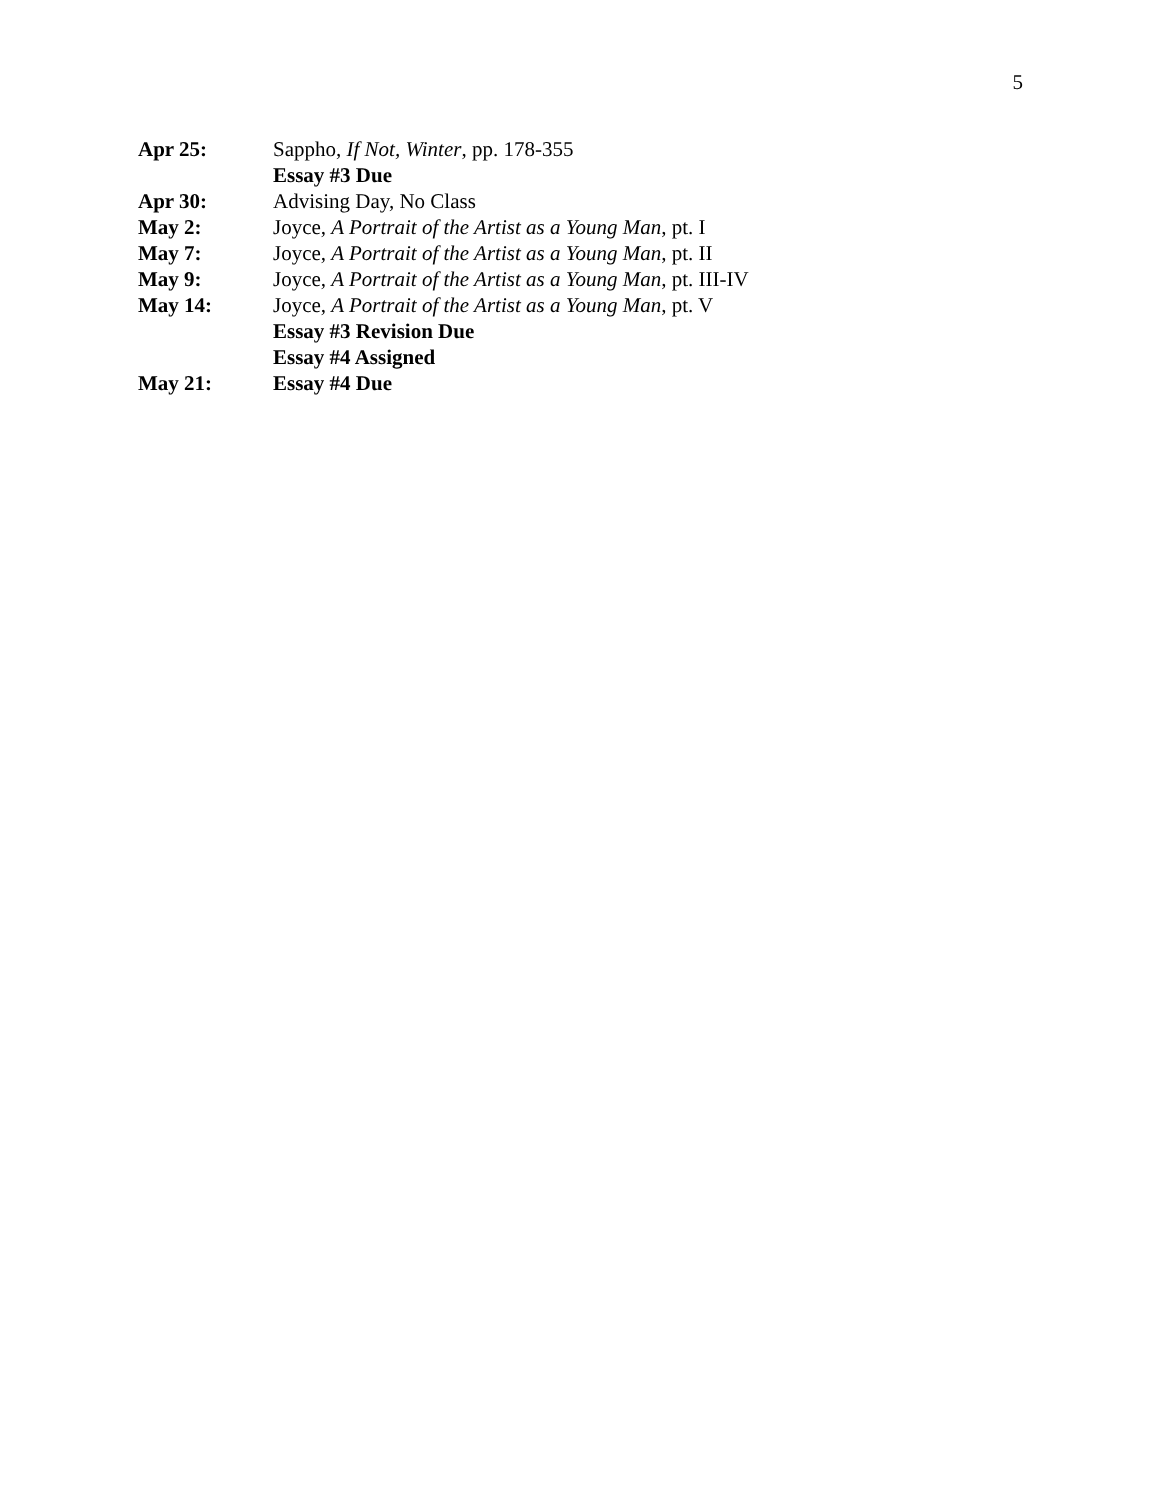5
Apr 25: Sappho, If Not, Winter, pp. 178-355
Essay #3 Due
Apr 30: Advising Day, No Class
May 2: Joyce, A Portrait of the Artist as a Young Man, pt. I
May 7: Joyce, A Portrait of the Artist as a Young Man, pt. II
May 9: Joyce, A Portrait of the Artist as a Young Man, pt. III-IV
May 14: Joyce, A Portrait of the Artist as a Young Man, pt. V
Essay #3 Revision Due
Essay #4 Assigned
May 21: Essay #4 Due